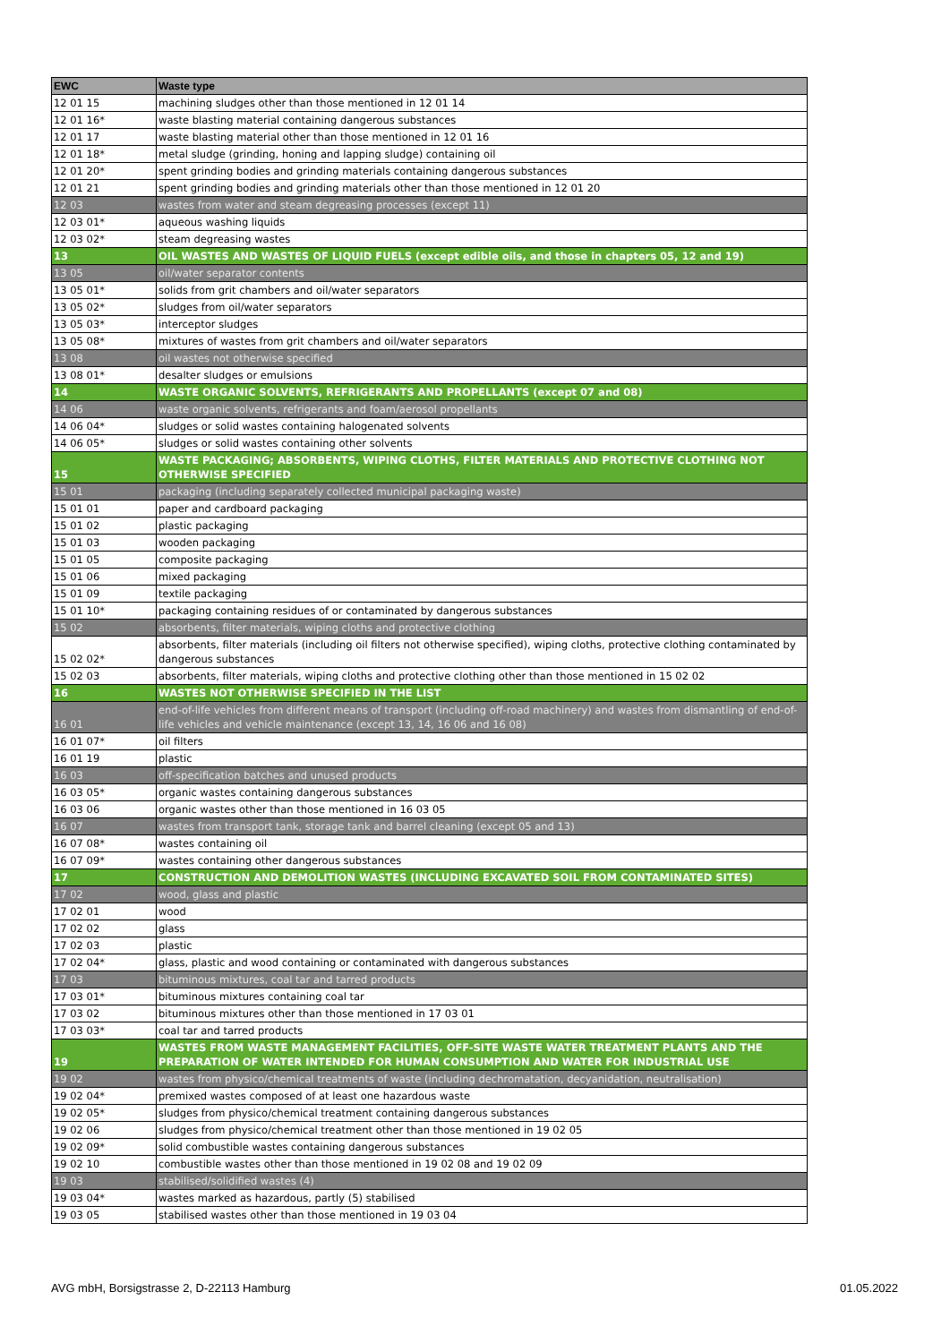| EWC | Waste type |
| --- | --- |
| 12 01 15 | machining sludges other than those mentioned in 12 01 14 |
| 12 01 16* | waste blasting material containing dangerous substances |
| 12 01 17 | waste blasting material other than those mentioned in 12 01 16 |
| 12 01 18* | metal sludge (grinding, honing and lapping sludge) containing oil |
| 12 01 20* | spent grinding bodies and grinding materials containing dangerous substances |
| 12 01 21 | spent grinding bodies and grinding materials other than those mentioned in 12 01 20 |
| 12 03 | wastes from water and steam degreasing processes (except 11) |
| 12 03 01* | aqueous washing liquids |
| 12 03 02* | steam degreasing wastes |
| 13 | OIL WASTES AND WASTES OF LIQUID FUELS (except edible oils, and those in chapters 05, 12 and 19) |
| 13 05 | oil/water separator contents |
| 13 05 01* | solids from grit chambers and oil/water separators |
| 13 05 02* | sludges from oil/water separators |
| 13 05 03* | interceptor sludges |
| 13 05 08* | mixtures of wastes from grit chambers and oil/water separators |
| 13 08 | oil wastes not otherwise specified |
| 13 08 01* | desalter sludges or emulsions |
| 14 | WASTE ORGANIC SOLVENTS, REFRIGERANTS AND PROPELLANTS (except 07 and 08) |
| 14 06 | waste organic solvents, refrigerants and foam/aerosol propellants |
| 14 06 04* | sludges or solid wastes containing halogenated solvents |
| 14 06 05* | sludges or solid wastes containing other solvents |
| 15 | WASTE PACKAGING; ABSORBENTS, WIPING CLOTHS, FILTER MATERIALS AND PROTECTIVE CLOTHING NOT OTHERWISE SPECIFIED |
| 15 01 | packaging (including separately collected municipal packaging waste) |
| 15 01 01 | paper and cardboard packaging |
| 15 01 02 | plastic packaging |
| 15 01 03 | wooden packaging |
| 15 01 05 | composite packaging |
| 15 01 06 | mixed packaging |
| 15 01 09 | textile packaging |
| 15 01 10* | packaging containing residues of or contaminated by dangerous substances |
| 15 02 | absorbents, filter materials, wiping cloths and protective clothing |
| 15 02 02* | absorbents, filter materials (including oil filters not otherwise specified), wiping cloths, protective clothing contaminated by dangerous substances |
| 15 02 03 | absorbents, filter materials, wiping cloths and protective clothing other than those mentioned in 15 02 02 |
| 16 | WASTES NOT OTHERWISE SPECIFIED IN THE LIST |
| 16 01 | end-of-life vehicles from different means of transport (including off-road machinery) and wastes from dismantling of end-of-life vehicles and vehicle maintenance (except 13, 14, 16 06 and 16 08) |
| 16 01 07* | oil filters |
| 16 01 19 | plastic |
| 16 03 | off-specification batches and unused products |
| 16 03 05* | organic wastes containing dangerous substances |
| 16 03 06 | organic wastes other than those mentioned in 16 03 05 |
| 16 07 | wastes from transport tank, storage tank and barrel cleaning (except 05 and 13) |
| 16 07 08* | wastes containing oil |
| 16 07 09* | wastes containing other dangerous substances |
| 17 | CONSTRUCTION AND DEMOLITION WASTES (INCLUDING EXCAVATED SOIL FROM CONTAMINATED SITES) |
| 17 02 | wood, glass and plastic |
| 17 02 01 | wood |
| 17 02 02 | glass |
| 17 02 03 | plastic |
| 17 02 04* | glass, plastic and wood containing or contaminated with dangerous substances |
| 17 03 | bituminous mixtures, coal tar and tarred products |
| 17 03 01* | bituminous mixtures containing coal tar |
| 17 03 02 | bituminous mixtures other than those mentioned in 17 03 01 |
| 17 03 03* | coal tar and tarred products |
| 19 | WASTES FROM WASTE MANAGEMENT FACILITIES, OFF-SITE WASTE WATER TREATMENT PLANTS AND THE PREPARATION OF WATER INTENDED FOR HUMAN CONSUMPTION AND WATER FOR INDUSTRIAL USE |
| 19 02 | wastes from physico/chemical treatments of waste (including dechromatation, decyanidation, neutralisation) |
| 19 02 04* | premixed wastes composed of at least one hazardous waste |
| 19 02 05* | sludges from physico/chemical treatment containing dangerous substances |
| 19 02 06 | sludges from physico/chemical treatment other than those mentioned in 19 02 05 |
| 19 02 09* | solid combustible wastes containing dangerous substances |
| 19 02 10 | combustible wastes other than those mentioned in 19 02 08 and 19 02 09 |
| 19 03 | stabilised/solidified wastes (4) |
| 19 03 04* | wastes marked as hazardous, partly (5) stabilised |
| 19 03 05 | stabilised wastes other than those mentioned in 19 03 04 |
AVG mbH, Borsigstrasse 2, D-22113 Hamburg
01.05.2022